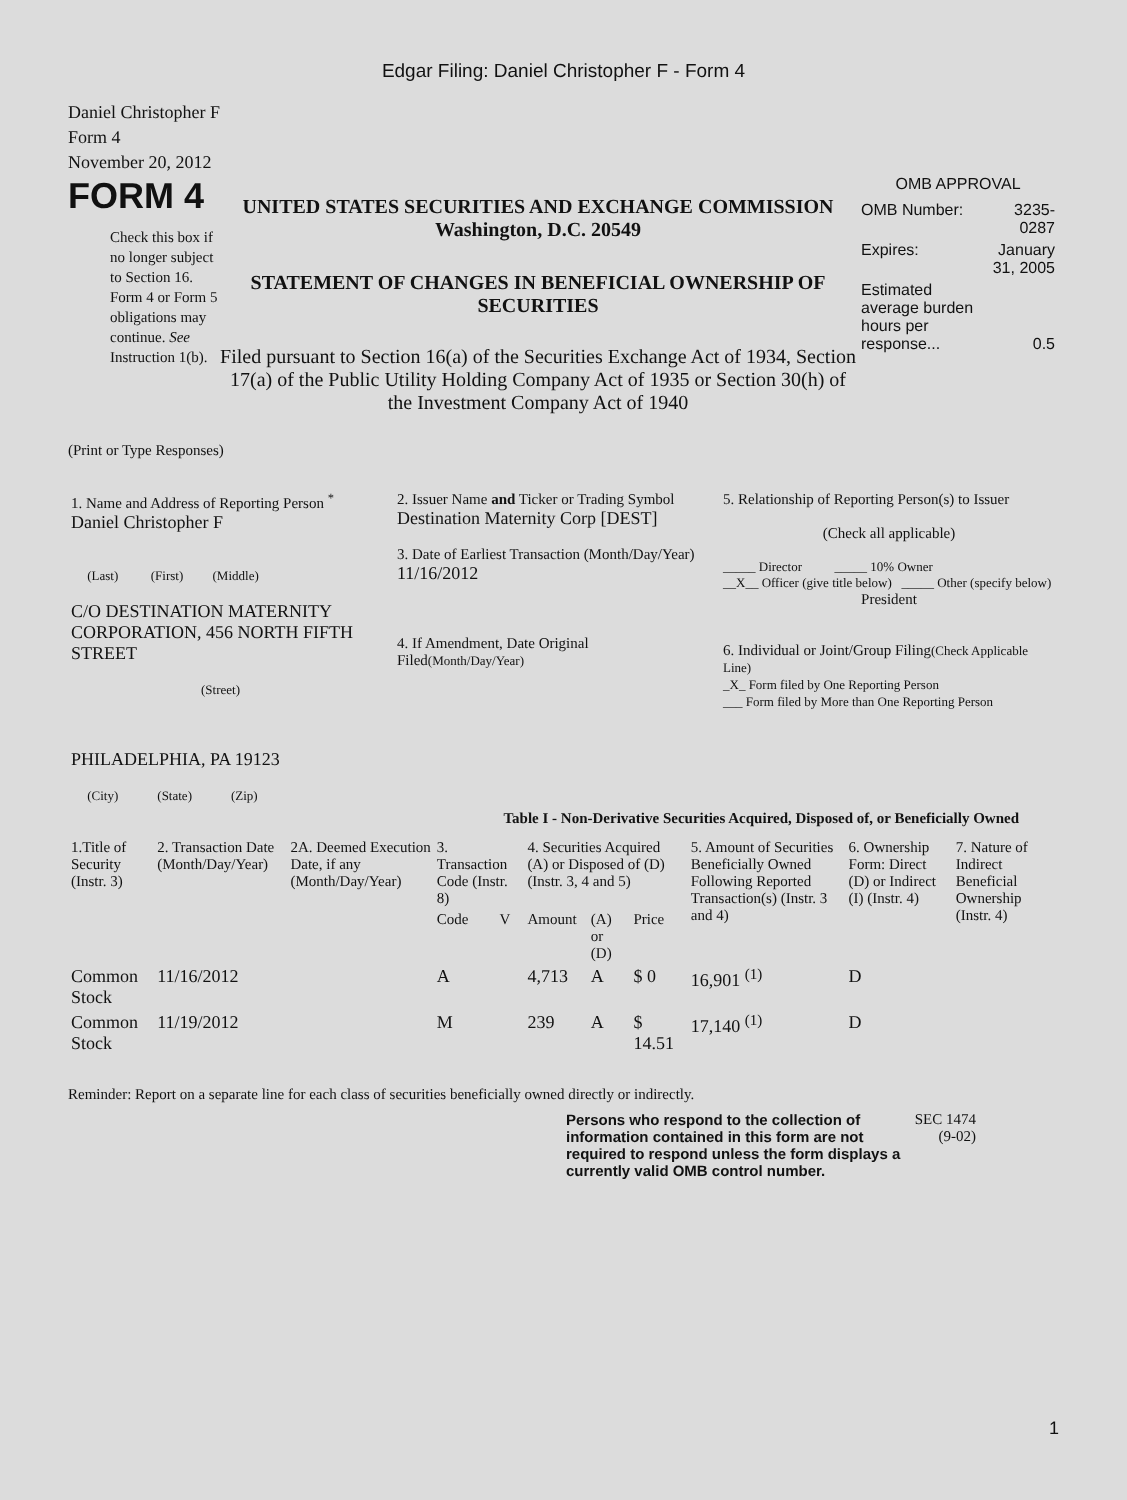Edgar Filing: Daniel Christopher F - Form 4
Daniel Christopher F
Form 4
November 20, 2012
FORM 4
Check this box if no longer subject to Section 16. Form 4 or Form 5 obligations may continue. See Instruction 1(b).
UNITED STATES SECURITIES AND EXCHANGE COMMISSION
Washington, D.C. 20549
STATEMENT OF CHANGES IN BENEFICIAL OWNERSHIP OF SECURITIES
Filed pursuant to Section 16(a) of the Securities Exchange Act of 1934, Section 17(a) of the Public Utility Holding Company Act of 1935 or Section 30(h) of the Investment Company Act of 1940
OMB APPROVAL
| OMB Number: | 3235-0287 |
| Expires: | January 31, 2005 |
| Estimated average burden hours per response... | 0.5 |
(Print or Type Responses)
| 1. Name and Address of Reporting Person <sup>*</sup> Daniel Christopher F (Last) (First) (Middle) C/O DESTINATION MATERNITY CORPORATION, 456 NORTH FIFTH STREET (Street) PHILADELPHIA, PA 19123 (City) (State) (Zip) | 2. Issuer Name and Ticker or Trading Symbol Destination Maternity Corp [DEST] 3. Date of Earliest Transaction (Month/Day/Year) 11/16/2012 4. If Amendment, Date Original Filed (Month/Day/Year) | 5. Relationship of Reporting Person(s) to Issuer (Check all applicable) _____ Director _____ 10% Owner __X__ Officer (give title below) _____ Other (specify below) President 6. Individual or Joint/Group Filing (Check Applicable Line) _X_ Form filed by One Reporting Person ___ Form filed by More than One Reporting Person |
Table I - Non-Derivative Securities Acquired, Disposed of, or Beneficially Owned
| 1.Title of Security (Instr. 3) | 2. Transaction Date (Month/Day/Year) | 2A. Deemed Execution Date, if any (Month/Day/Year) | 3. Transaction Code (Instr. 8) | | 4. Securities Acquired (A) or Disposed of (D) (Instr. 3, 4 and 5) | | | 5. Amount of Securities Beneficially Owned Following Reported Transaction(s) (Instr. 3 and 4) | 6. Ownership Form: Direct (D) or Indirect (I) (Instr. 4) | 7. Nature of Indirect Beneficial Ownership (Instr. 4) |
| --- | --- | --- | --- | --- | --- | --- | --- | --- | --- | --- |
| | | | Code | V | Amount | (A) or (D) | Price | | | |
| Common Stock | 11/16/2012 | | A | | 4,713 | A | $ 0 | 16,901 <sup>(1)</sup> | D | |
| Common Stock | 11/19/2012 | | M | | 239 | A | $ 14.51 | 17,140 <sup>(1)</sup> | D | |
Reminder: Report on a separate line for each class of securities beneficially owned directly or indirectly.
Persons who respond to the collection of information contained in this form are not required to respond unless the form displays a currently valid OMB control number.
SEC 1474 (9-02)
1